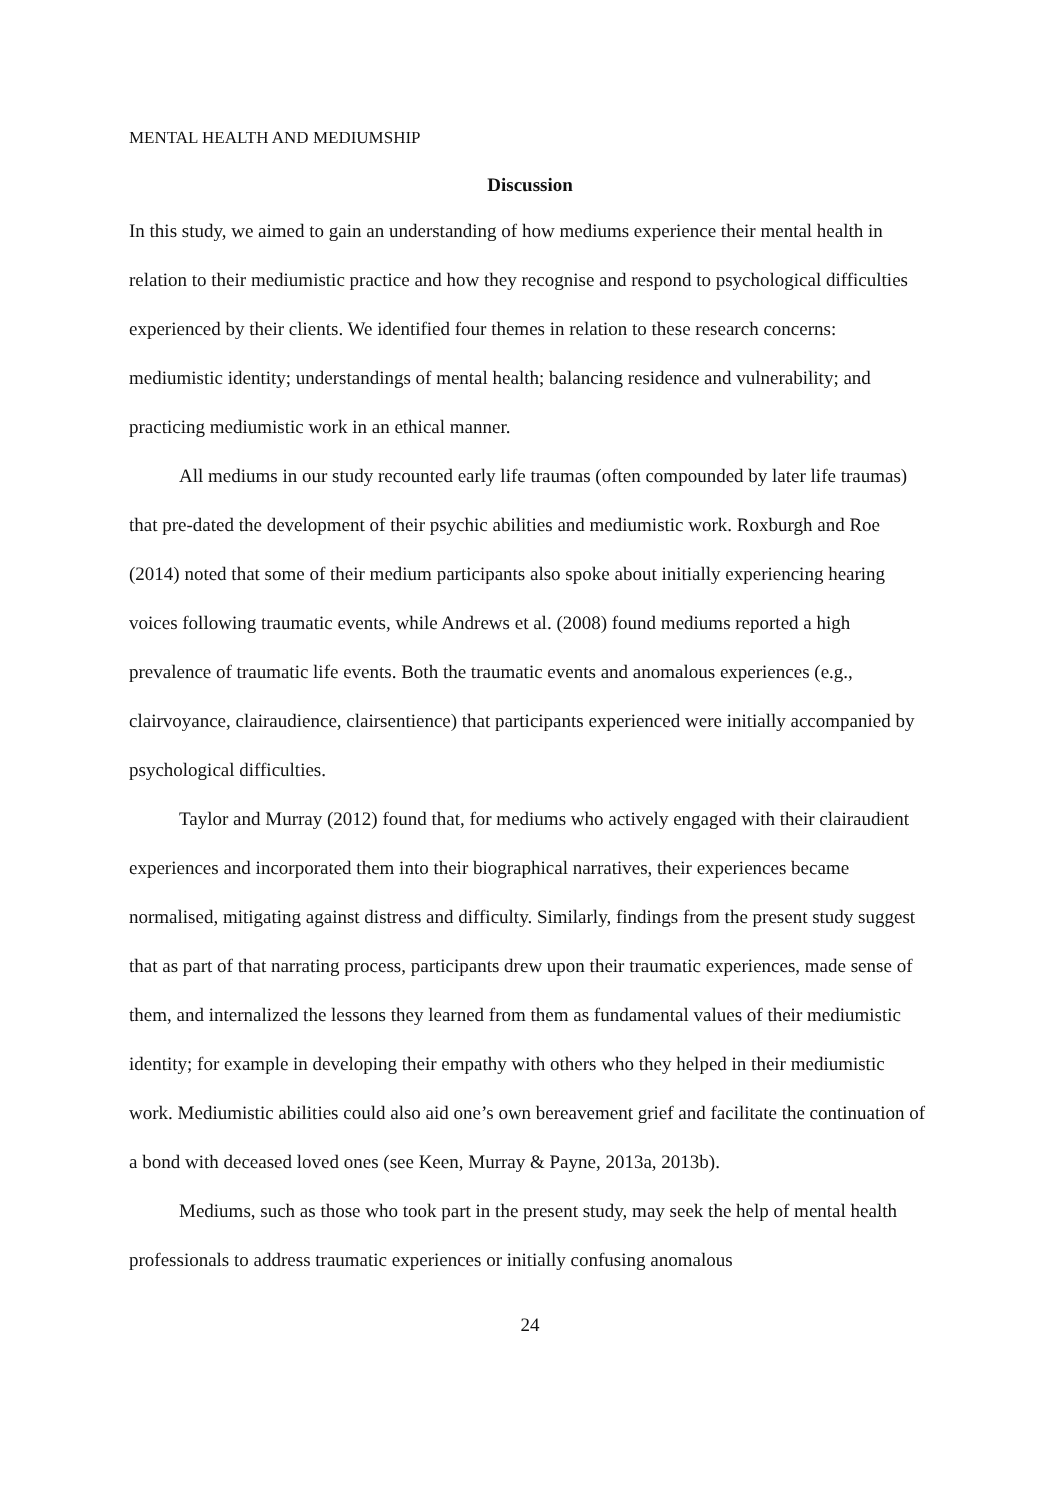MENTAL HEALTH AND MEDIUMSHIP
Discussion
In this study, we aimed to gain an understanding of how mediums experience their mental health in relation to their mediumistic practice and how they recognise and respond to psychological difficulties experienced by their clients. We identified four themes in relation to these research concerns: mediumistic identity; understandings of mental health; balancing residence and vulnerability; and practicing mediumistic work in an ethical manner.
All mediums in our study recounted early life traumas (often compounded by later life traumas) that pre-dated the development of their psychic abilities and mediumistic work. Roxburgh and Roe (2014) noted that some of their medium participants also spoke about initially experiencing hearing voices following traumatic events, while Andrews et al. (2008) found mediums reported a high prevalence of traumatic life events. Both the traumatic events and anomalous experiences (e.g., clairvoyance, clairaudience, clairsentience) that participants experienced were initially accompanied by psychological difficulties.
Taylor and Murray (2012) found that, for mediums who actively engaged with their clairaudient experiences and incorporated them into their biographical narratives, their experiences became normalised, mitigating against distress and difficulty. Similarly, findings from the present study suggest that as part of that narrating process, participants drew upon their traumatic experiences, made sense of them, and internalized the lessons they learned from them as fundamental values of their mediumistic identity; for example in developing their empathy with others who they helped in their mediumistic work. Mediumistic abilities could also aid one’s own bereavement grief and facilitate the continuation of a bond with deceased loved ones (see Keen, Murray & Payne, 2013a, 2013b).
Mediums, such as those who took part in the present study, may seek the help of mental health professionals to address traumatic experiences or initially confusing anomalous
24